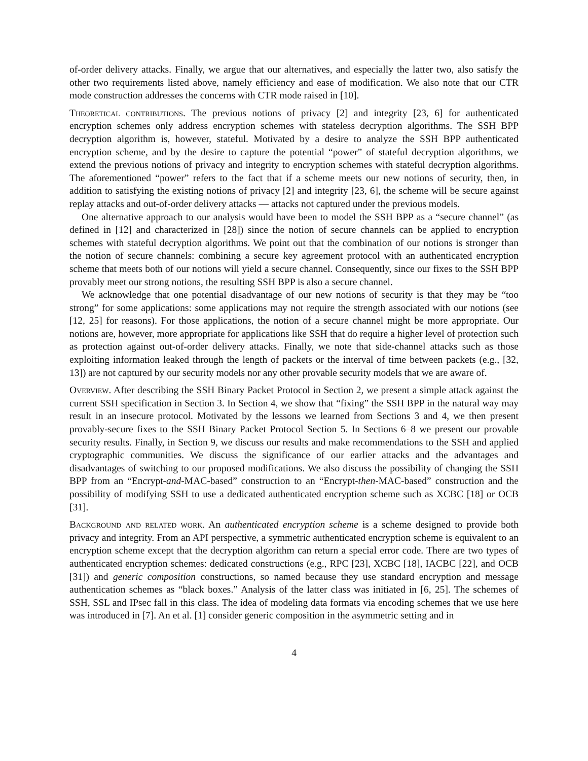of-order delivery attacks. Finally, we argue that our alternatives, and especially the latter two, also satisfy the other two requirements listed above, namely efficiency and ease of modification. We also note that our CTR mode construction addresses the concerns with CTR mode raised in [10].
Theoretical contributions. The previous notions of privacy [2] and integrity [23, 6] for authenticated encryption schemes only address encryption schemes with stateless decryption algorithms. The SSH BPP decryption algorithm is, however, stateful. Motivated by a desire to analyze the SSH BPP authenticated encryption scheme, and by the desire to capture the potential “power” of stateful decryption algorithms, we extend the previous notions of privacy and integrity to encryption schemes with stateful decryption algorithms. The aforementioned “power” refers to the fact that if a scheme meets our new notions of security, then, in addition to satisfying the existing notions of privacy [2] and integrity [23, 6], the scheme will be secure against replay attacks and out-of-order delivery attacks — attacks not captured under the previous models.
One alternative approach to our analysis would have been to model the SSH BPP as a “secure channel” (as defined in [12] and characterized in [28]) since the notion of secure channels can be applied to encryption schemes with stateful decryption algorithms. We point out that the combination of our notions is stronger than the notion of secure channels: combining a secure key agreement protocol with an authenticated encryption scheme that meets both of our notions will yield a secure channel. Consequently, since our fixes to the SSH BPP provably meet our strong notions, the resulting SSH BPP is also a secure channel.
We acknowledge that one potential disadvantage of our new notions of security is that they may be “too strong” for some applications: some applications may not require the strength associated with our notions (see [12, 25] for reasons). For those applications, the notion of a secure channel might be more appropriate. Our notions are, however, more appropriate for applications like SSH that do require a higher level of protection such as protection against out-of-order delivery attacks. Finally, we note that side-channel attacks such as those exploiting information leaked through the length of packets or the interval of time between packets (e.g., [32, 13]) are not captured by our security models nor any other provable security models that we are aware of.
Overview. After describing the SSH Binary Packet Protocol in Section 2, we present a simple attack against the current SSH specification in Section 3. In Section 4, we show that “fixing” the SSH BPP in the natural way may result in an insecure protocol. Motivated by the lessons we learned from Sections 3 and 4, we then present provably-secure fixes to the SSH Binary Packet Protocol Section 5. In Sections 6–8 we present our provable security results. Finally, in Section 9, we discuss our results and make recommendations to the SSH and applied cryptographic communities. We discuss the significance of our earlier attacks and the advantages and disadvantages of switching to our proposed modifications. We also discuss the possibility of changing the SSH BPP from an “Encrypt-and-MAC-based” construction to an “Encrypt-then-MAC-based” construction and the possibility of modifying SSH to use a dedicated authenticated encryption scheme such as XCBC [18] or OCB [31].
Background and related work. An authenticated encryption scheme is a scheme designed to provide both privacy and integrity. From an API perspective, a symmetric authenticated encryption scheme is equivalent to an encryption scheme except that the decryption algorithm can return a special error code. There are two types of authenticated encryption schemes: dedicated constructions (e.g., RPC [23], XCBC [18], IACBC [22], and OCB [31]) and generic composition constructions, so named because they use standard encryption and message authentication schemes as “black boxes.” Analysis of the latter class was initiated in [6, 25]. The schemes of SSH, SSL and IPsec fall in this class. The idea of modeling data formats via encoding schemes that we use here was introduced in [7]. An et al. [1] consider generic composition in the asymmetric setting and in
4